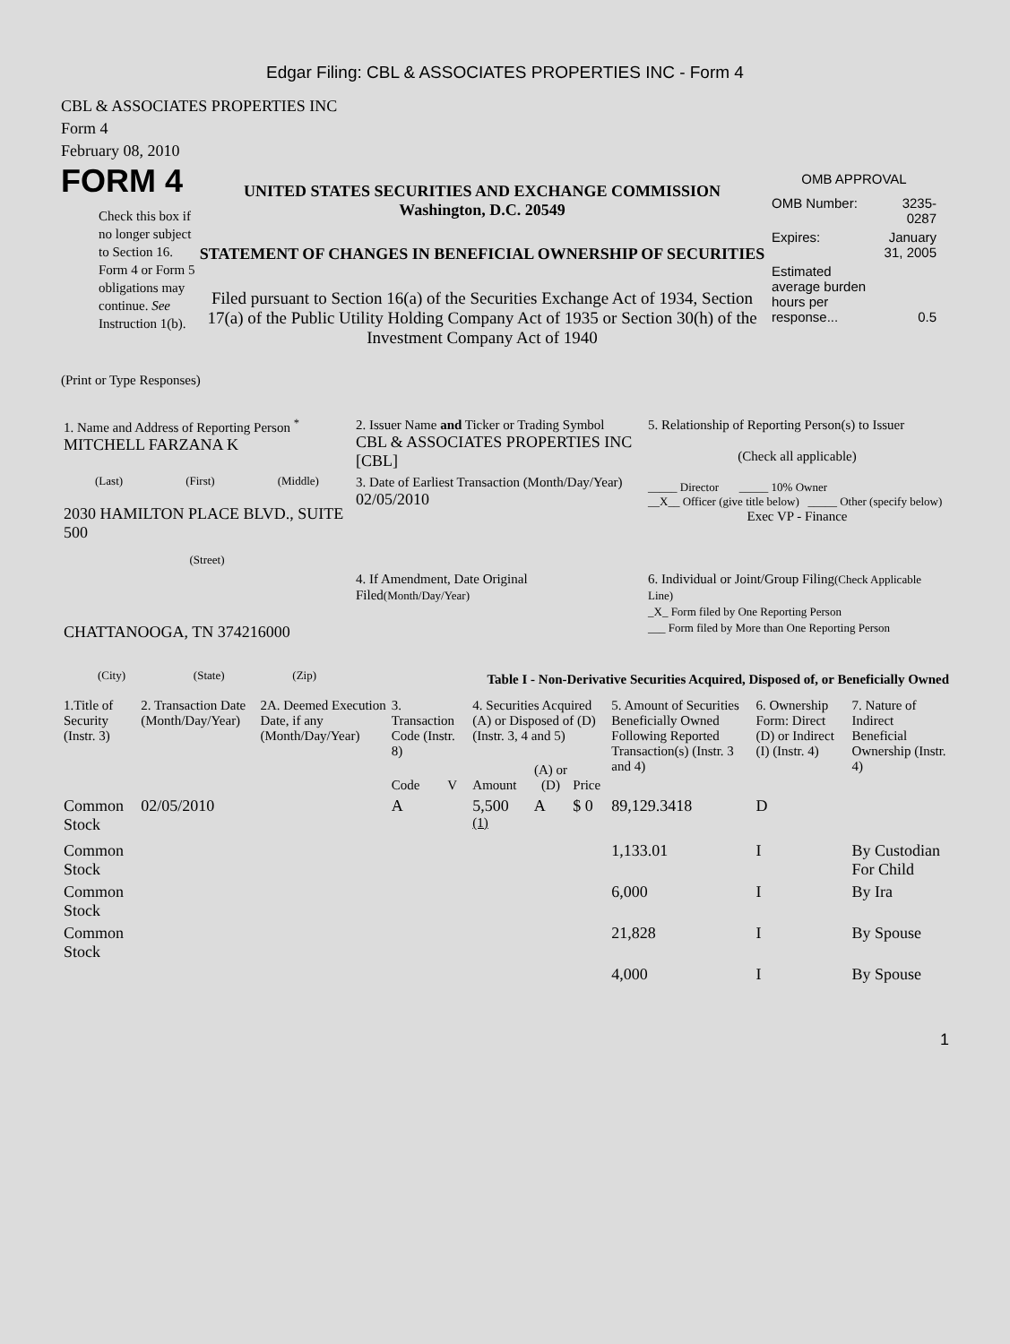Edgar Filing: CBL & ASSOCIATES PROPERTIES INC - Form 4
CBL & ASSOCIATES PROPERTIES INC
Form 4
February 08, 2010
FORM 4
Check this box if no longer subject to Section 16. Form 4 or Form 5 obligations may continue. See Instruction 1(b).
UNITED STATES SECURITIES AND EXCHANGE COMMISSION
Washington, D.C. 20549
STATEMENT OF CHANGES IN BENEFICIAL OWNERSHIP OF SECURITIES
Filed pursuant to Section 16(a) of the Securities Exchange Act of 1934, Section 17(a) of the Public Utility Holding Company Act of 1935 or Section 30(h) of the Investment Company Act of 1940
OMB APPROVAL
| OMB Number: | 3235-0287 |
| Expires: | January 31, 2005 |
| Estimated average burden hours per response... | 0.5 |
(Print or Type Responses)
| 1. Name and Address of Reporting Person <sup>*</sup> MITCHELL FARZANA K | 2. Issuer Name and Ticker or Trading Symbol CBL & ASSOCIATES PROPERTIES INC [CBL] | 5. Relationship of Reporting Person(s) to Issuer (Check all applicable) _____ Director _____ 10% Owner __X__ Officer (give title below) _____ Other (specify below) Exec VP - Finance |
| (Last) (First) (Middle) 2030 HAMILTON PLACE BLVD., SUITE 500 (Street) | 3. Date of Earliest Transaction (Month/Day/Year) 02/05/2010 | |
| CHATTANOOGA, TN 374216000 (City) (State) (Zip) | 4. If Amendment, Date Original Filed (Month/Day/Year) | 6. Individual or Joint/Group Filing (Check Applicable Line) _X_ Form filed by One Reporting Person ___ Form filed by More than One Reporting Person |
Table I - Non-Derivative Securities Acquired, Disposed of, or Beneficially Owned
| 1.Title of Security (Instr. 3) | 2. Transaction Date (Month/Day/Year) | 2A. Deemed Execution Date, if any (Month/Day/Year) | 3. Transaction Code (Instr. 8) | | 4. Securities Acquired (A) or Disposed of (D) (Instr. 3, 4 and 5) | | | 5. Amount of Securities Beneficially Owned Following Reported Transaction(s) (Instr. 3 and 4) | 6. Ownership Form: Direct (D) or Indirect (I) (Instr. 4) | 7. Nature of Indirect Beneficial Ownership (Instr. 4) |
| --- | --- | --- | --- | --- | --- | --- | --- | --- | --- | --- |
| | | | Code | V | Amount | (A) or (D) | Price | | | |
| Common Stock | 02/05/2010 | | A | | 5,500 <sup>(1)</sup> | A | $ 0 | 89,129.3418 | D | |
| Common Stock | | | | | | | | 1,133.01 | I | By Custodian For Child |
| Common Stock | | | | | | | | 6,000 | I | By Ira |
| Common Stock | | | | | | | | 21,828 | I | By Spouse |
| | | | | | | | | 4,000 | I | By Spouse |
1